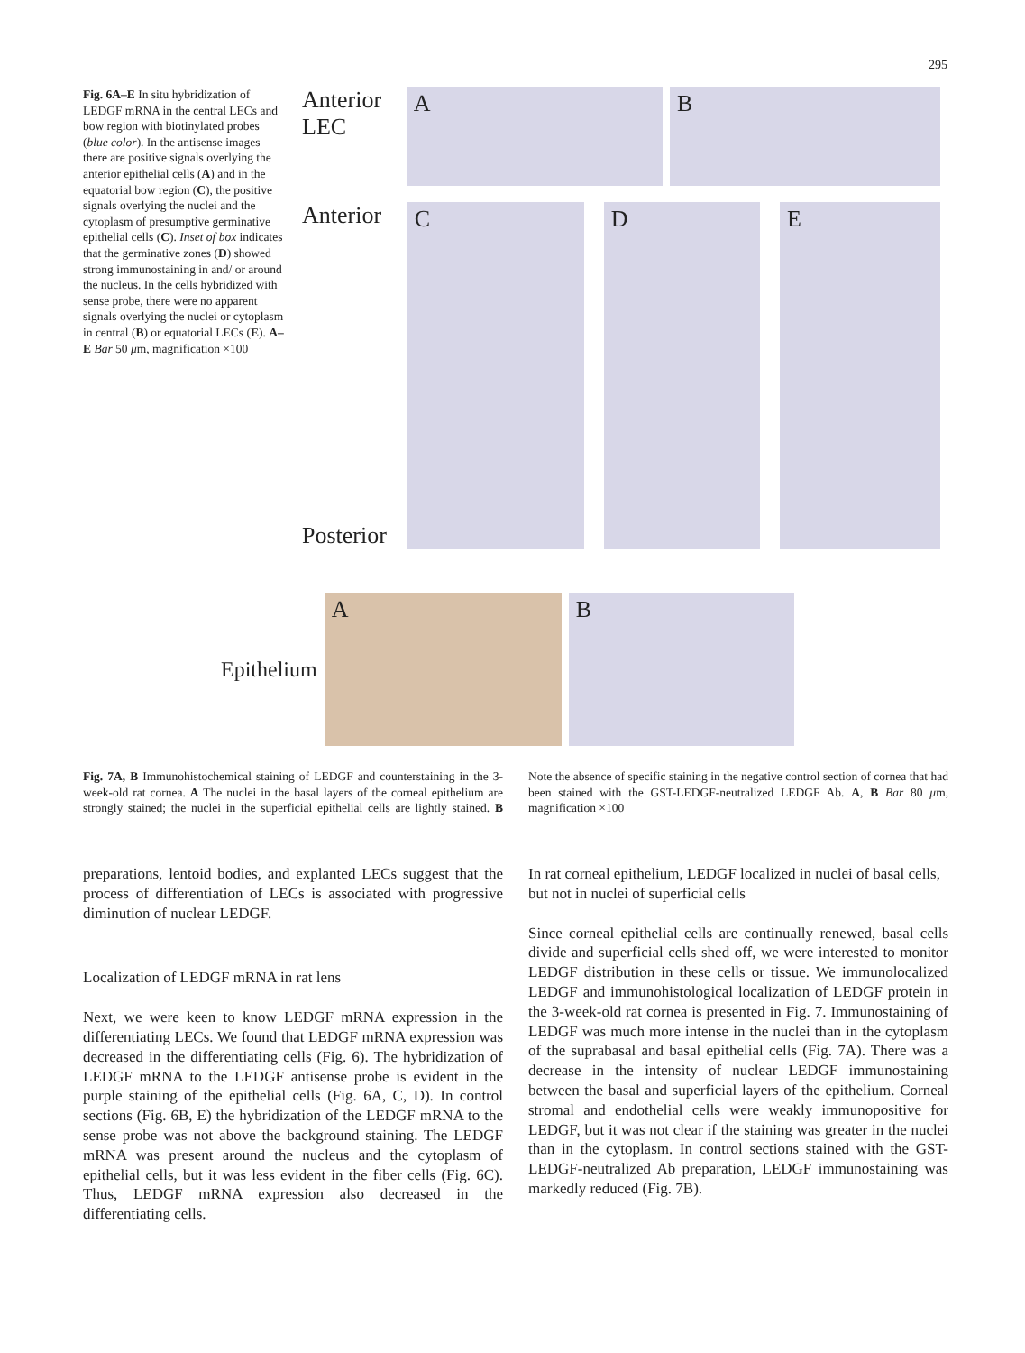295
Fig. 6A–E In situ hybridization of LEDGF mRNA in the central LECs and bow region with biotinylated probes (blue color). In the antisense images there are positive signals overlying the anterior epithelial cells (A) and in the equatorial bow region (C), the positive signals overlying the nuclei and the cytoplasm of presumptive germinative epithelial cells (C). Inset of box indicates that the germinative zones (D) showed strong immunostaining in and/ or around the nucleus. In the cells hybridized with sense probe, there were no apparent signals overlying the nuclei or cytoplasm in central (B) or equatorial LECs (E). A–E Bar 50 μm, magnification ×100
Anterior
LEC
A
B
Anterior
Posterior
C
D
E
Epithelium
A
B
Fig. 7A, B Immunohistochemical staining of LEDGF and counterstaining in the 3-week-old rat cornea. A The nuclei in the basal layers of the corneal epithelium are strongly stained; the nuclei in the superficial epithelial cells are lightly stained. B Note the absence of specific staining in the negative control section of cornea that had been stained with the GST-LEDGF-neutralized LEDGF Ab. A, B Bar 80 μm, magnification ×100
preparations, lentoid bodies, and explanted LECs suggest that the process of differentiation of LECs is associated with progressive diminution of nuclear LEDGF.
Localization of LEDGF mRNA in rat lens
Next, we were keen to know LEDGF mRNA expression in the differentiating LECs. We found that LEDGF mRNA expression was decreased in the differentiating cells (Fig. 6). The hybridization of LEDGF mRNA to the LEDGF antisense probe is evident in the purple staining of the epithelial cells (Fig. 6A, C, D). In control sections (Fig. 6B, E) the hybridization of the LEDGF mRNA to the sense probe was not above the background staining. The LEDGF mRNA was present around the nucleus and the cytoplasm of epithelial cells, but it was less evident in the fiber cells (Fig. 6C). Thus, LEDGF mRNA expression also decreased in the differentiating cells.
In rat corneal epithelium, LEDGF localized in nuclei of basal cells, but not in nuclei of superficial cells
Since corneal epithelial cells are continually renewed, basal cells divide and superficial cells shed off, we were interested to monitor LEDGF distribution in these cells or tissue. We immunolocalized LEDGF and immunohistological localization of LEDGF protein in the 3-week-old rat cornea is presented in Fig. 7. Immunostaining of LEDGF was much more intense in the nuclei than in the cytoplasm of the suprabasal and basal epithelial cells (Fig. 7A). There was a decrease in the intensity of nuclear LEDGF immunostaining between the basal and superficial layers of the epithelium. Corneal stromal and endothelial cells were weakly immunopositive for LEDGF, but it was not clear if the staining was greater in the nuclei than in the cytoplasm. In control sections stained with the GST-LEDGF-neutralized Ab preparation, LEDGF immunostaining was markedly reduced (Fig. 7B).